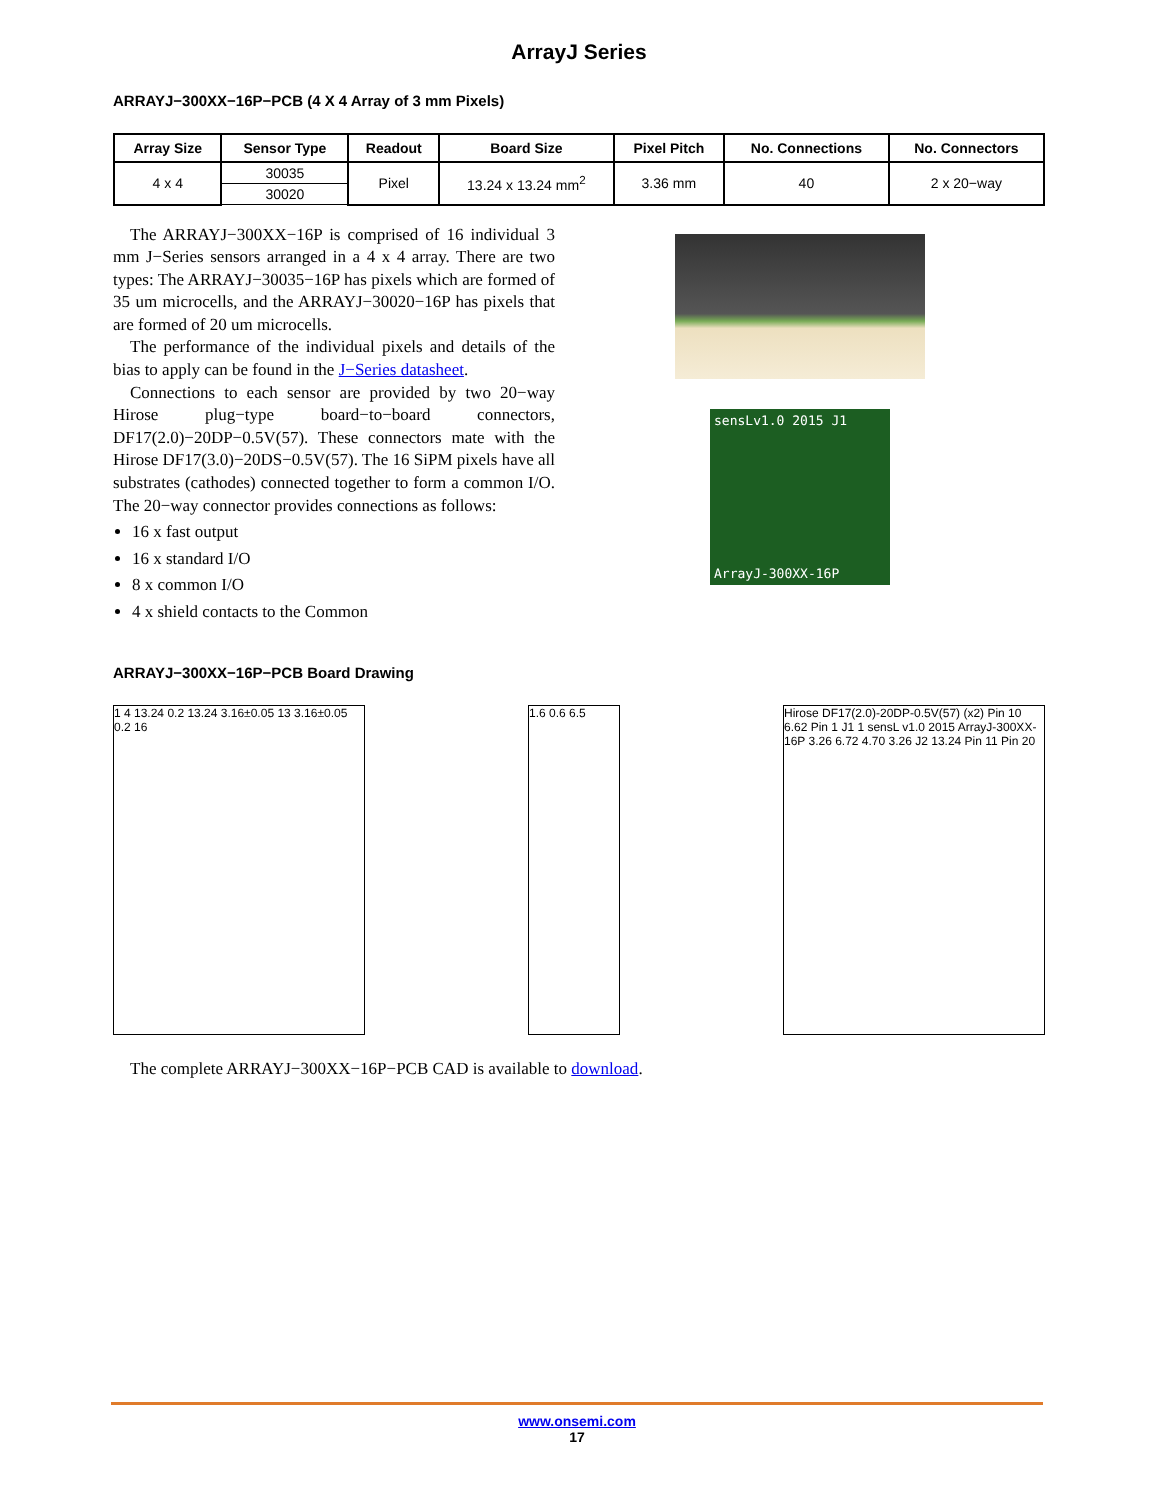ArrayJ Series
ARRAYJ−300XX−16P−PCB (4 X 4 Array of 3 mm Pixels)
| Array Size | Sensor Type | Readout | Board Size | Pixel Pitch | No. Connections | No. Connectors |
| --- | --- | --- | --- | --- | --- | --- |
| 4 x 4 | 30035 | Pixel | 13.24 x 13.24 mm<sup>2</sup> | 3.36 mm | 40 | 2 x 20−way |
| | 30020 | | | | | |
The ARRAYJ−300XX−16P is comprised of 16 individual 3 mm J−Series sensors arranged in a 4 x 4 array. There are two types: The ARRAYJ−30035−16P has pixels which are formed of 35 um microcells, and the ARRAYJ−30020−16P has pixels that are formed of 20 um microcells.
The performance of the individual pixels and details of the bias to apply can be found in the J−Series datasheet.
Connections to each sensor are provided by two 20−way Hirose plug−type board−to−board connectors, DF17(2.0)−20DP−0.5V(57). These connectors mate with the Hirose DF17(3.0)−20DS−0.5V(57). The 16 SiPM pixels have all substrates (cathodes) connected together to form a common I/O. The 20−way connector provides connections as follows:
16 x fast output
16 x standard I/O
8 x common I/O
4 x shield contacts to the Common
sensLv1.0 2015 J1
ArrayJ-300XX-16P
ARRAYJ−300XX−16P−PCB Board Drawing
1 4 13.24 0.2 13.24 3.16±0.05 13 3.16±0.05 0.2 16
1.6 0.6 6.5 Hirose DF17(2.0)-20DP-0.5V(57) (x2) Pin 10 6.62 Pin 1 J1 1 sensL v1.0 2015 ArrayJ-300XX-16P 3.26 6.72 4.70 3.26 J2 13.24 Pin 11 Pin 20
The complete ARRAYJ−300XX−16P−PCB CAD is available to download.
www.onsemi.com
17